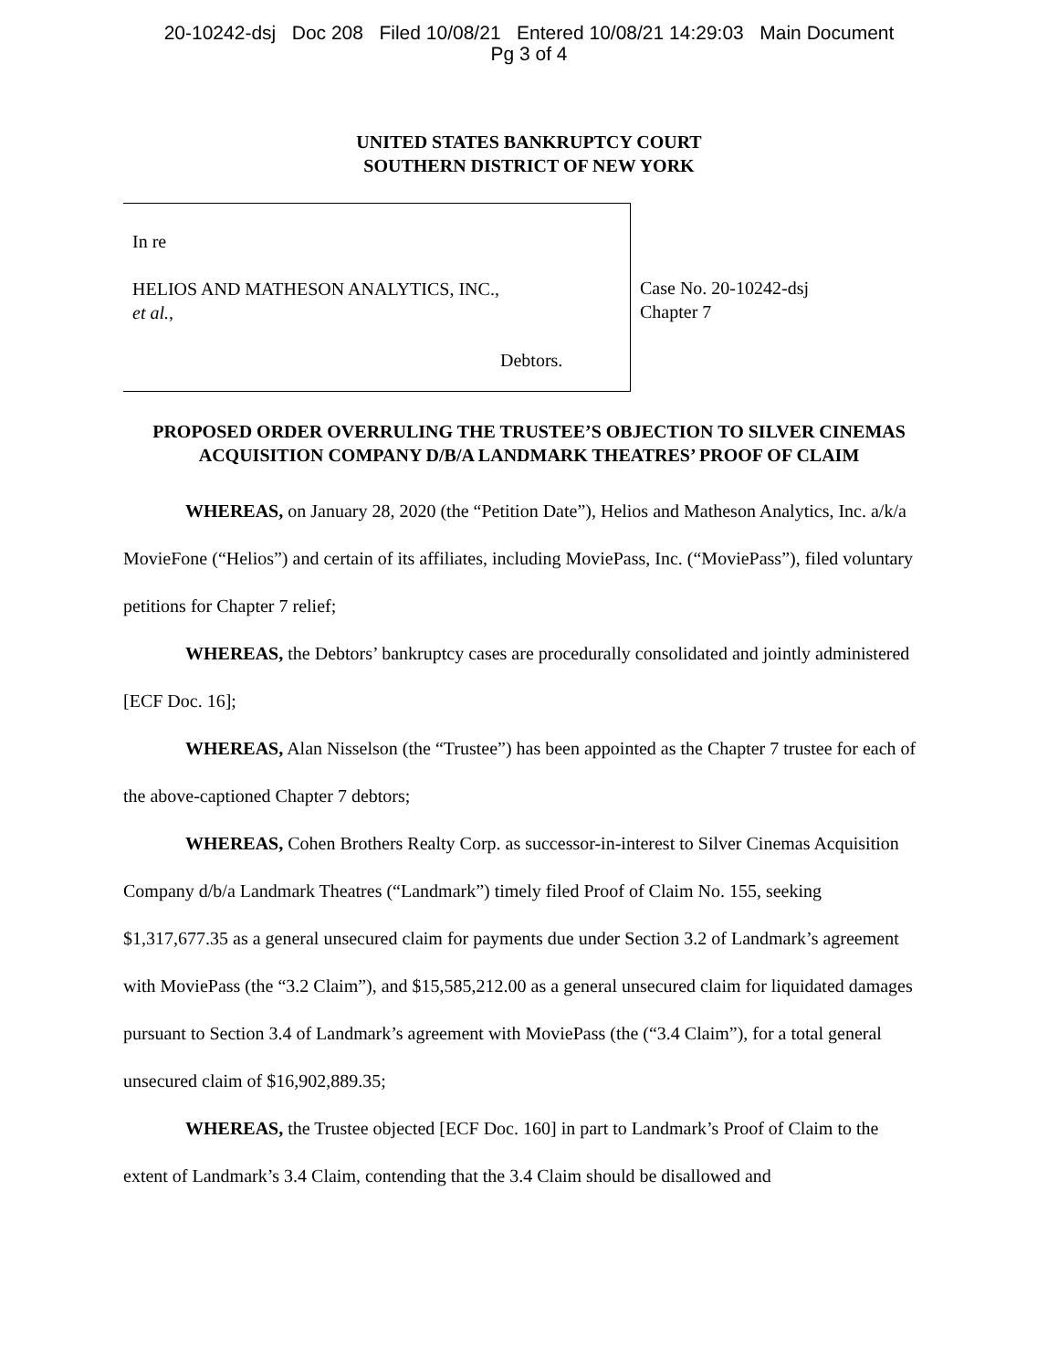20-10242-dsj Doc 208 Filed 10/08/21 Entered 10/08/21 14:29:03 Main Document
Pg 3 of 4
UNITED STATES BANKRUPTCY COURT
SOUTHERN DISTRICT OF NEW YORK
In re
HELIOS AND MATHESON ANALYTICS, INC.,
et al.,
Debtors.
Case No. 20-10242-dsj
Chapter 7
PROPOSED ORDER OVERRULING THE TRUSTEE’S OBJECTION TO SILVER CINEMAS ACQUISITION COMPANY D/B/A LANDMARK THEATRES’ PROOF OF CLAIM
WHEREAS, on January 28, 2020 (the “Petition Date”), Helios and Matheson Analytics, Inc. a/k/a MovieFone (“Helios”) and certain of its affiliates, including MoviePass, Inc. (“MoviePass”), filed voluntary petitions for Chapter 7 relief;
WHEREAS, the Debtors’ bankruptcy cases are procedurally consolidated and jointly administered [ECF Doc. 16];
WHEREAS, Alan Nisselson (the “Trustee”) has been appointed as the Chapter 7 trustee for each of the above-captioned Chapter 7 debtors;
WHEREAS, Cohen Brothers Realty Corp. as successor-in-interest to Silver Cinemas Acquisition Company d/b/a Landmark Theatres (“Landmark”) timely filed Proof of Claim No. 155, seeking $1,317,677.35 as a general unsecured claim for payments due under Section 3.2 of Landmark’s agreement with MoviePass (the “3.2 Claim”), and $15,585,212.00 as a general unsecured claim for liquidated damages pursuant to Section 3.4 of Landmark’s agreement with MoviePass (the (“3.4 Claim”), for a total general unsecured claim of $16,902,889.35;
WHEREAS, the Trustee objected [ECF Doc. 160] in part to Landmark’s Proof of Claim to the extent of Landmark’s 3.4 Claim, contending that the 3.4 Claim should be disallowed and